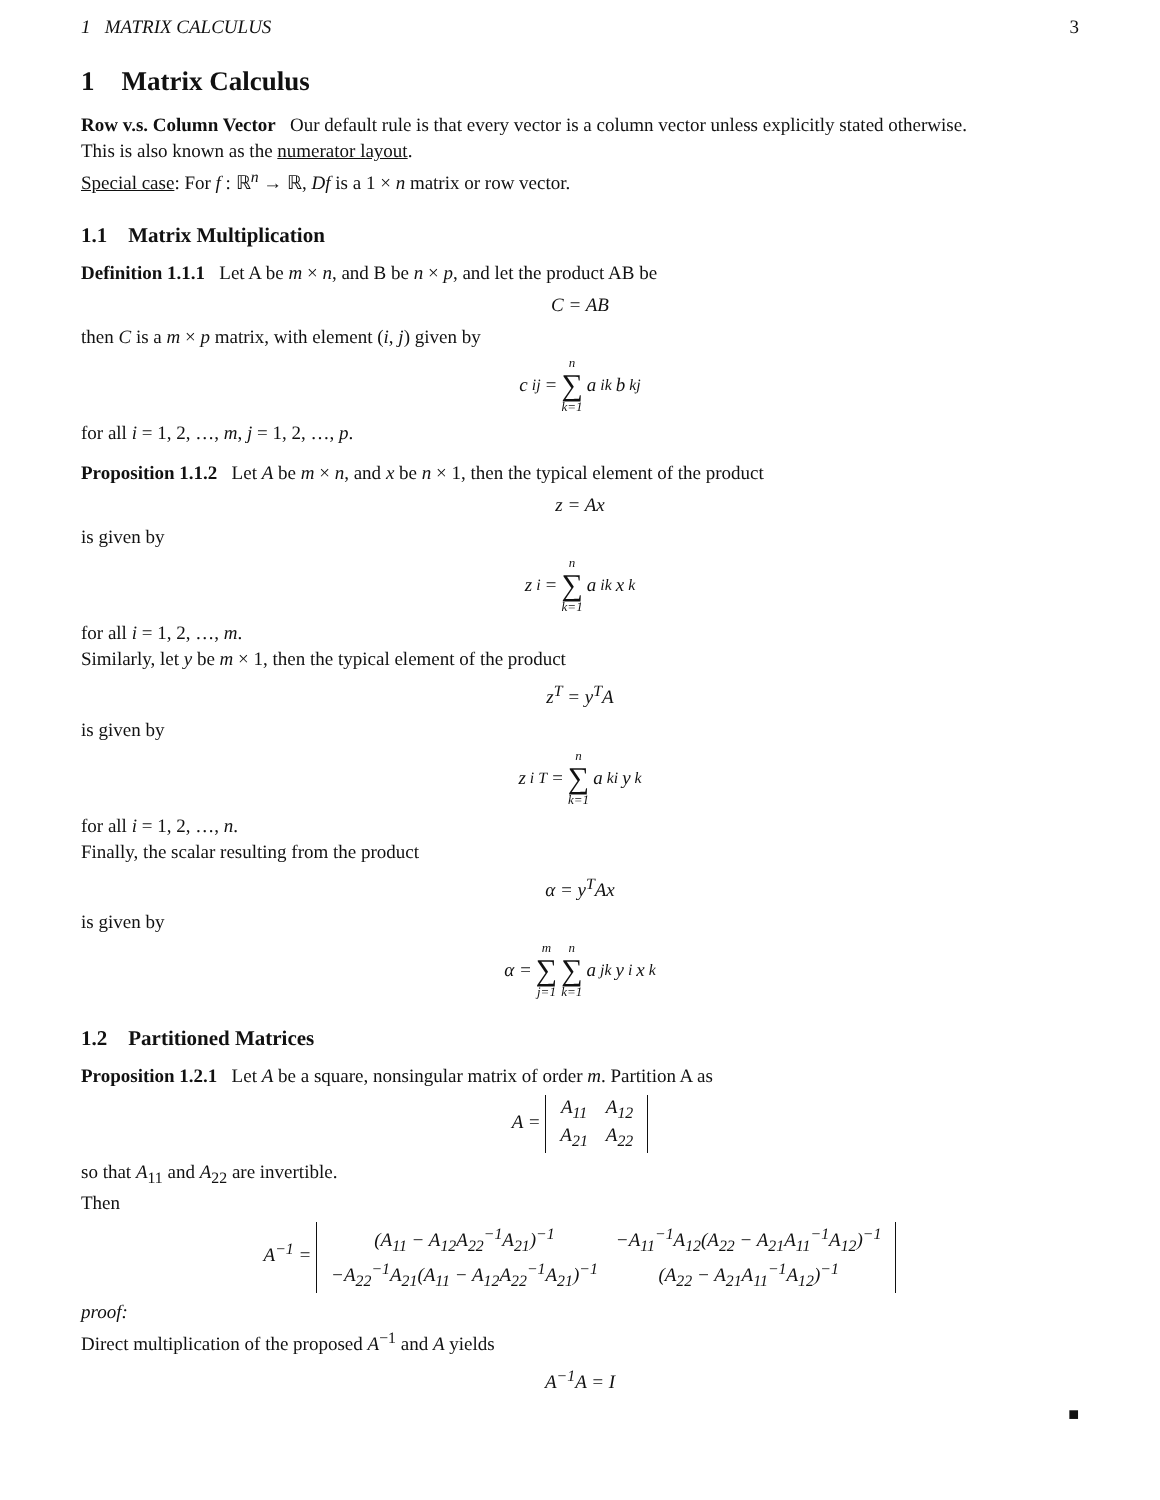1 MATRIX CALCULUS 3
1 Matrix Calculus
Row v.s. Column Vector Our default rule is that every vector is a column vector unless explicitly stated otherwise.
This is also known as the numerator layout.
Special case: For f : ℝ<sup>n</sup> → ℝ, Df is a 1 × n matrix or row vector.
1.1 Matrix Multiplication
Definition 1.1.1 Let A be m × n, and B be n × p, and let the product AB be
C = AB
then C is a m × p matrix, with element (i, j) given by
c<sub>ij</sub> = n ∑ k=1 a<sub>ik</sub>b<sub>kj</sub>
for all i = 1, 2, …, m, j = 1, 2, …, p.
Proposition 1.1.2 Let A be m × n, and x be n × 1, then the typical element of the product
z = Ax
is given by
z<sub>i</sub> = n ∑ k=1 a<sub>ik</sub>x<sub>k</sub>
for all i = 1, 2, …, m.
Similarly, let y be m × 1, then the typical element of the product
z<sup>T</sup> = y<sup>T</sup>A
is given by
z<sub>i</sub><sup>T</sup> = n ∑ k=1 a<sub>ki</sub>y<sub>k</sub>
for all i = 1, 2, …, n.
Finally, the scalar resulting from the product
α = y<sup>T</sup>Ax
is given by
α = m ∑ j=1 n ∑ k=1 a<sub>jk</sub>y<sub>i</sub>x<sub>k</sub>
1.2 Partitioned Matrices
Proposition 1.2.1 Let A be a square, nonsingular matrix of order m. Partition A as
A =
| A<sub>11</sub> | A<sub>12</sub> |
| A<sub>21</sub> | A<sub>22</sub> |
so that A<sub>11</sub> and A<sub>22</sub> are invertible.
Then
A<sup>−1</sup> =
| (A<sub>11</sub> − A<sub>12</sub>A<sub>22</sub><sup>−1</sup>A<sub>21</sub>)<sup>−1</sup> | −A<sub>11</sub><sup>−1</sup>A<sub>12</sub>(A<sub>22</sub> − A<sub>21</sub>A<sub>11</sub><sup>−1</sup>A<sub>12</sub>)<sup>−1</sup> |
| −A<sub>22</sub><sup>−1</sup>A<sub>21</sub>(A<sub>11</sub> − A<sub>12</sub>A<sub>22</sub><sup>−1</sup>A<sub>21</sub>)<sup>−1</sup> | (A<sub>22</sub> − A<sub>21</sub>A<sub>11</sub><sup>−1</sup>A<sub>12</sub>)<sup>−1</sup> |
proof:
Direct multiplication of the proposed A<sup>−1</sup> and A yields
A<sup>−1</sup>A = I
■